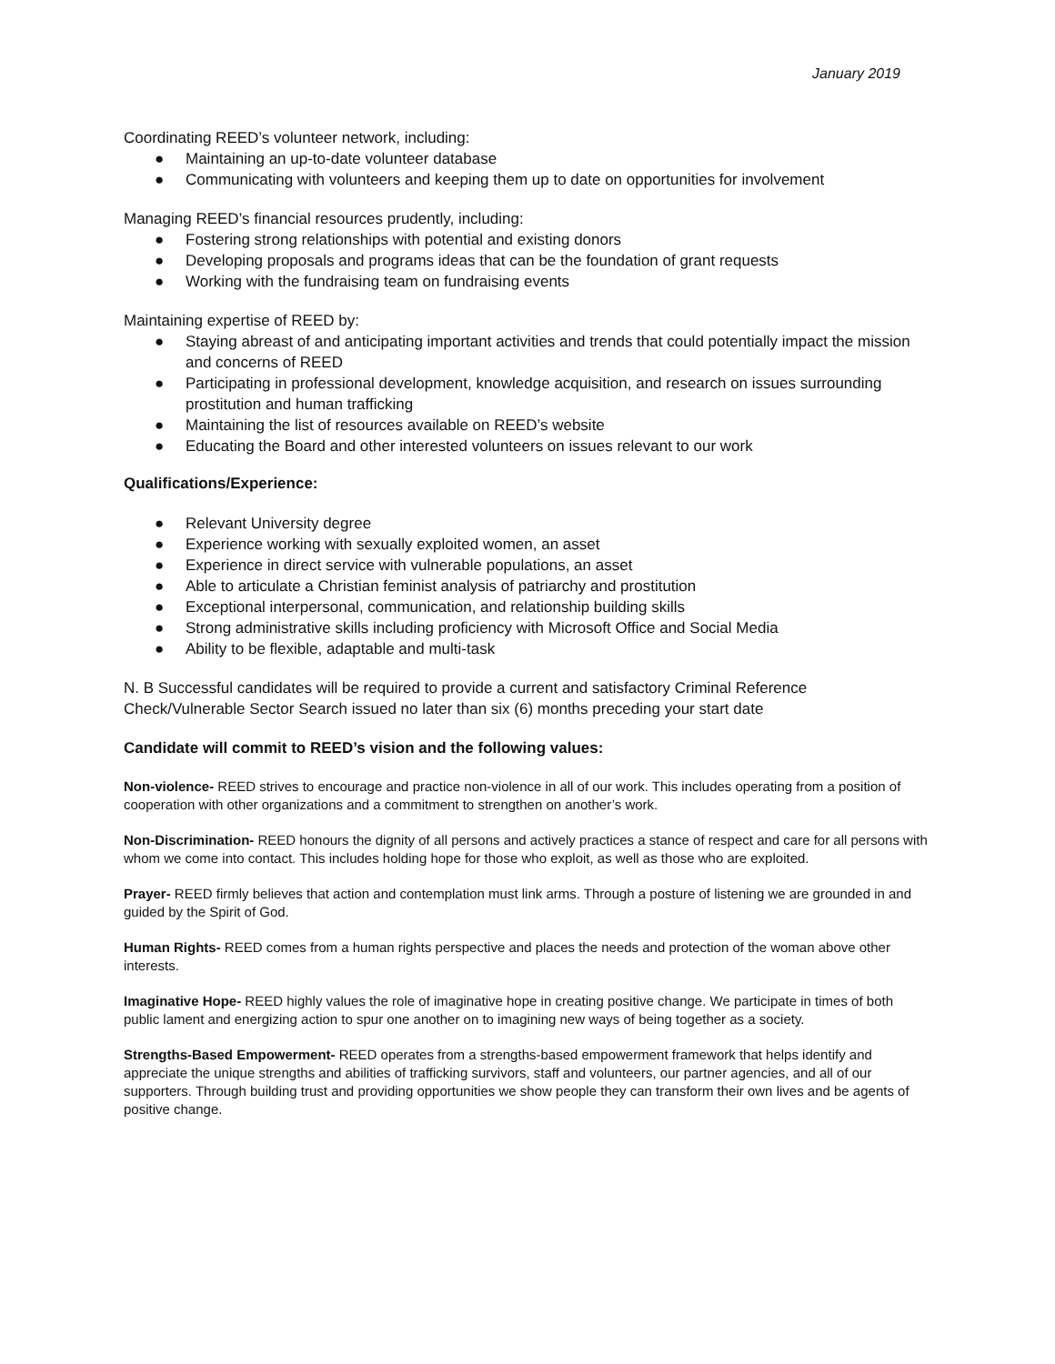January 2019
Coordinating REED’s volunteer network, including:
● Maintaining an up-to-date volunteer database
● Communicating with volunteers and keeping them up to date on opportunities for involvement
Managing REED’s financial resources prudently, including:
● Fostering strong relationships with potential and existing donors
● Developing proposals and programs ideas that can be the foundation of grant requests
● Working with the fundraising team on fundraising events
Maintaining expertise of REED by:
● Staying abreast of and anticipating important activities and trends that could potentially impact the mission and concerns of REED
● Participating in professional development, knowledge acquisition, and research on issues surrounding prostitution and human trafficking
● Maintaining the list of resources available on REED’s website
● Educating the Board and other interested volunteers on issues relevant to our work
Qualifications/Experience:
● Relevant University degree
● Experience working with sexually exploited women, an asset
● Experience in direct service with vulnerable populations, an asset
● Able to articulate a Christian feminist analysis of patriarchy and prostitution
● Exceptional interpersonal, communication, and relationship building skills
● Strong administrative skills including proficiency with Microsoft Office and Social Media
● Ability to be flexible, adaptable and multi-task
N. B Successful candidates will be required to provide a current and satisfactory Criminal Reference Check/Vulnerable Sector Search issued no later than six (6) months preceding your start date
Candidate will commit to REED’s vision and the following values:
Non-violence- REED strives to encourage and practice non-violence in all of our work. This includes operating from a position of cooperation with other organizations and a commitment to strengthen on another’s work.
Non-Discrimination- REED honours the dignity of all persons and actively practices a stance of respect and care for all persons with whom we come into contact. This includes holding hope for those who exploit, as well as those who are exploited.
Prayer- REED firmly believes that action and contemplation must link arms. Through a posture of listening we are grounded in and guided by the Spirit of God.
Human Rights- REED comes from a human rights perspective and places the needs and protection of the woman above other interests.
Imaginative Hope- REED highly values the role of imaginative hope in creating positive change. We participate in times of both public lament and energizing action to spur one another on to imagining new ways of being together as a society.
Strengths-Based Empowerment- REED operates from a strengths-based empowerment framework that helps identify and appreciate the unique strengths and abilities of trafficking survivors, staff and volunteers, our partner agencies, and all of our supporters. Through building trust and providing opportunities we show people they can transform their own lives and be agents of positive change.